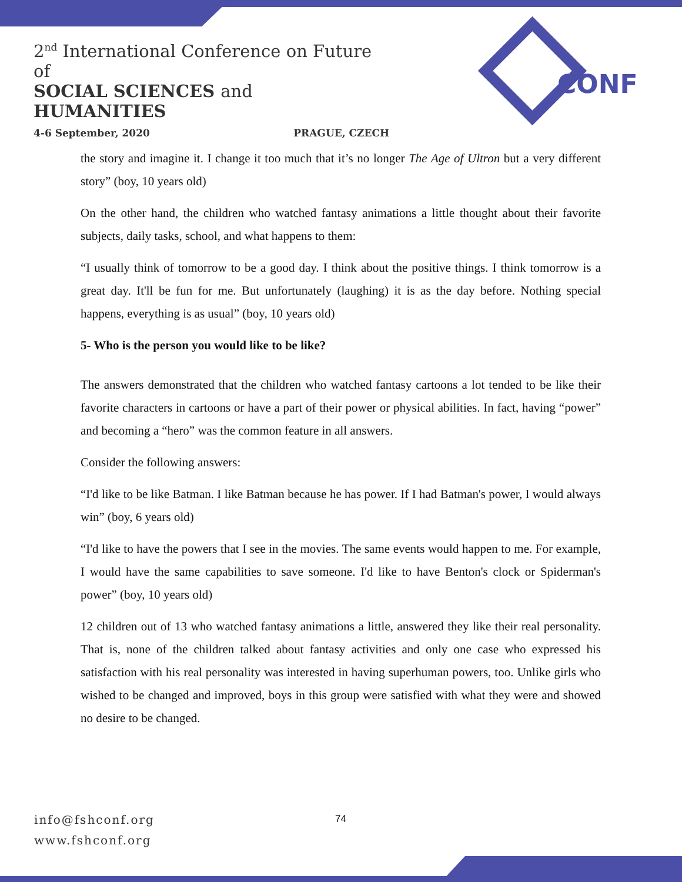2<sup>nd</sup> International Conference on Future of
SOCIAL SCIENCES and HUMANITIES
4-6 September, 2020 PRAGUE, CZECH
CONF
the story and imagine it. I change it too much that it’s no longer The Age of Ultron but a very different story” (boy, 10 years old)
On the other hand, the children who watched fantasy animations a little thought about their favorite subjects, daily tasks, school, and what happens to them:
“I usually think of tomorrow to be a good day. I think about the positive things. I think tomorrow is a great day. It'll be fun for me. But unfortunately (laughing) it is as the day before. Nothing special happens, everything is as usual” (boy, 10 years old)
5- Who is the person you would like to be like?
The answers demonstrated that the children who watched fantasy cartoons a lot tended to be like their favorite characters in cartoons or have a part of their power or physical abilities. In fact, having “power” and becoming a “hero” was the common feature in all answers.
Consider the following answers:
“I'd like to be like Batman. I like Batman because he has power. If I had Batman's power, I would always win” (boy, 6 years old)
“I'd like to have the powers that I see in the movies. The same events would happen to me. For example, I would have the same capabilities to save someone. I'd like to have Benton's clock or Spiderman's power” (boy, 10 years old)
12 children out of 13 who watched fantasy animations a little, answered they like their real personality. That is, none of the children talked about fantasy activities and only one case who expressed his satisfaction with his real personality was interested in having superhuman powers, too. Unlike girls who wished to be changed and improved, boys in this group were satisfied with what they were and showed no desire to be changed.
info@fshconf.org
www.fshconf.org
74